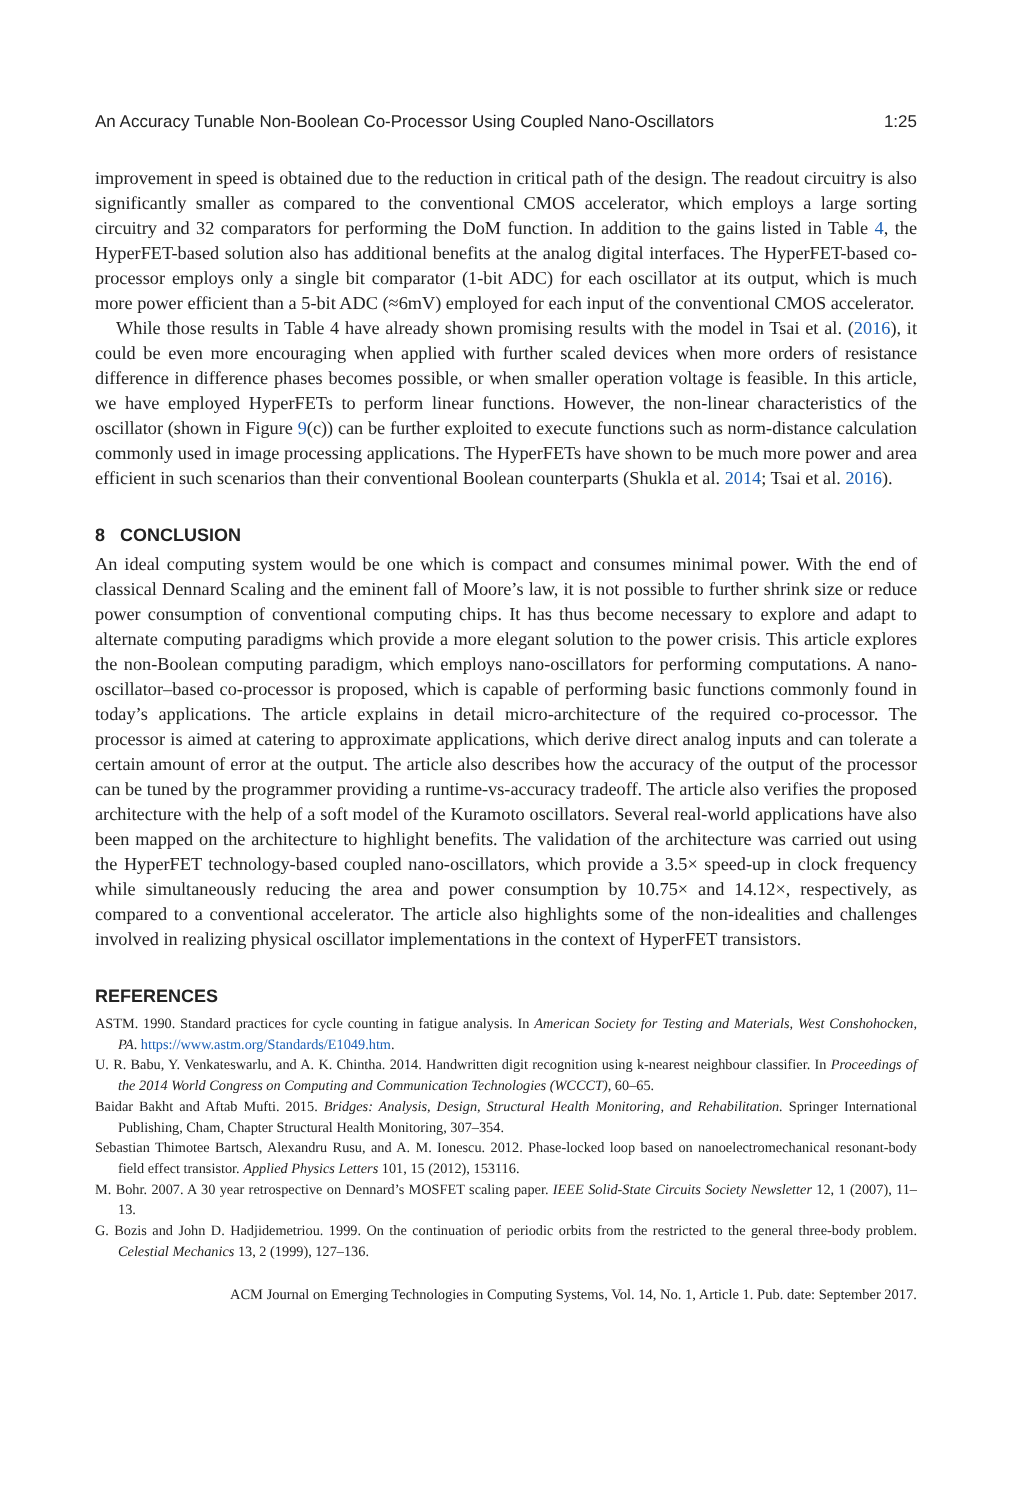An Accuracy Tunable Non-Boolean Co-Processor Using Coupled Nano-Oscillators 1:25
improvement in speed is obtained due to the reduction in critical path of the design. The readout circuitry is also significantly smaller as compared to the conventional CMOS accelerator, which employs a large sorting circuitry and 32 comparators for performing the DoM function. In addition to the gains listed in Table 4, the HyperFET-based solution also has additional benefits at the analog digital interfaces. The HyperFET-based co-processor employs only a single bit comparator (1-bit ADC) for each oscillator at its output, which is much more power efficient than a 5-bit ADC (≈6mV) employed for each input of the conventional CMOS accelerator.
While those results in Table 4 have already shown promising results with the model in Tsai et al. (2016), it could be even more encouraging when applied with further scaled devices when more orders of resistance difference in difference phases becomes possible, or when smaller operation voltage is feasible. In this article, we have employed HyperFETs to perform linear functions. However, the non-linear characteristics of the oscillator (shown in Figure 9(c)) can be further exploited to execute functions such as norm-distance calculation commonly used in image processing applications. The HyperFETs have shown to be much more power and area efficient in such scenarios than their conventional Boolean counterparts (Shukla et al. 2014; Tsai et al. 2016).
8 CONCLUSION
An ideal computing system would be one which is compact and consumes minimal power. With the end of classical Dennard Scaling and the eminent fall of Moore’s law, it is not possible to further shrink size or reduce power consumption of conventional computing chips. It has thus become necessary to explore and adapt to alternate computing paradigms which provide a more elegant solution to the power crisis. This article explores the non-Boolean computing paradigm, which employs nano-oscillators for performing computations. A nano-oscillator–based co-processor is proposed, which is capable of performing basic functions commonly found in today’s applications. The article explains in detail micro-architecture of the required co-processor. The processor is aimed at catering to approximate applications, which derive direct analog inputs and can tolerate a certain amount of error at the output. The article also describes how the accuracy of the output of the processor can be tuned by the programmer providing a runtime-vs-accuracy tradeoff. The article also verifies the proposed architecture with the help of a soft model of the Kuramoto oscillators. Several real-world applications have also been mapped on the architecture to highlight benefits. The validation of the architecture was carried out using the HyperFET technology-based coupled nano-oscillators, which provide a 3.5× speed-up in clock frequency while simultaneously reducing the area and power consumption by 10.75× and 14.12×, respectively, as compared to a conventional accelerator. The article also highlights some of the non-idealities and challenges involved in realizing physical oscillator implementations in the context of HyperFET transistors.
REFERENCES
ASTM. 1990. Standard practices for cycle counting in fatigue analysis. In American Society for Testing and Materials, West Conshohocken, PA. https://www.astm.org/Standards/E1049.htm.
U. R. Babu, Y. Venkateswarlu, and A. K. Chintha. 2014. Handwritten digit recognition using k-nearest neighbour classifier. In Proceedings of the 2014 World Congress on Computing and Communication Technologies (WCCCT), 60–65.
Baidar Bakht and Aftab Mufti. 2015. Bridges: Analysis, Design, Structural Health Monitoring, and Rehabilitation. Springer International Publishing, Cham, Chapter Structural Health Monitoring, 307–354.
Sebastian Thimotee Bartsch, Alexandru Rusu, and A. M. Ionescu. 2012. Phase-locked loop based on nanoelectromechanical resonant-body field effect transistor. Applied Physics Letters 101, 15 (2012), 153116.
M. Bohr. 2007. A 30 year retrospective on Dennard’s MOSFET scaling paper. IEEE Solid-State Circuits Society Newsletter 12, 1 (2007), 11–13.
G. Bozis and John D. Hadjidemetriou. 1999. On the continuation of periodic orbits from the restricted to the general three-body problem. Celestial Mechanics 13, 2 (1999), 127–136.
ACM Journal on Emerging Technologies in Computing Systems, Vol. 14, No. 1, Article 1. Pub. date: September 2017.